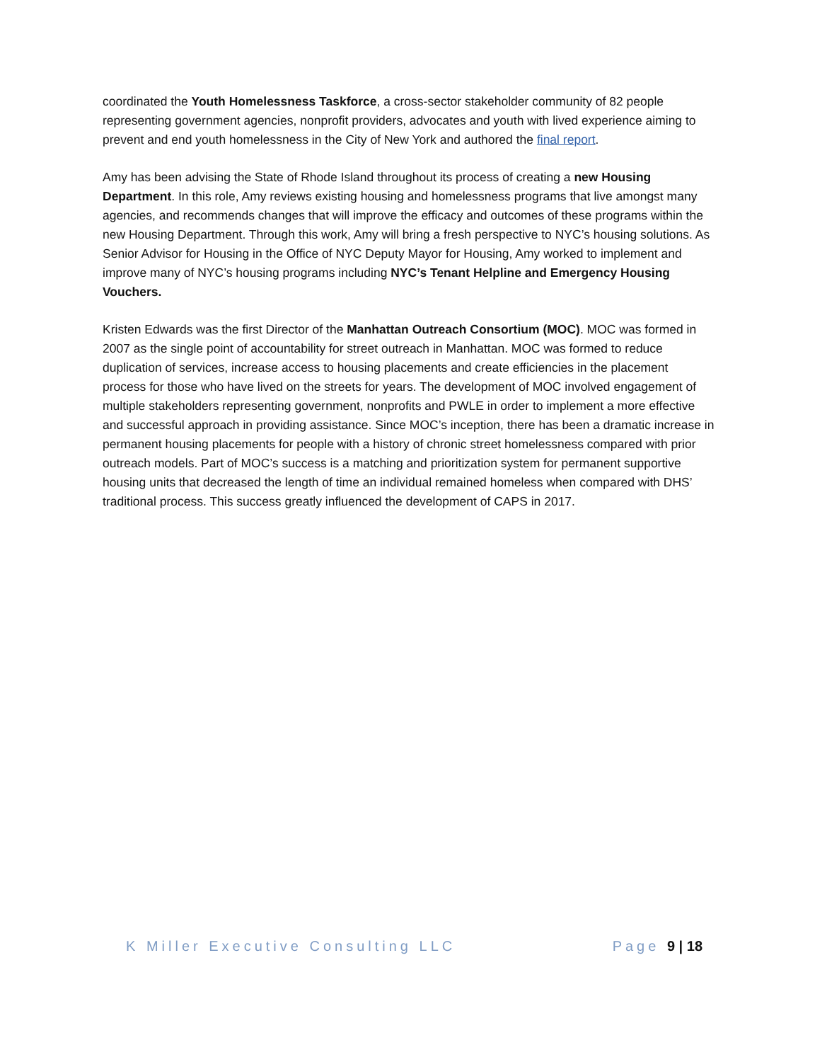coordinated the Youth Homelessness Taskforce, a cross-sector stakeholder community of 82 people representing government agencies, nonprofit providers, advocates and youth with lived experience aiming to prevent and end youth homelessness in the City of New York and authored the final report.
Amy has been advising the State of Rhode Island throughout its process of creating a new Housing Department. In this role, Amy reviews existing housing and homelessness programs that live amongst many agencies, and recommends changes that will improve the efficacy and outcomes of these programs within the new Housing Department. Through this work, Amy will bring a fresh perspective to NYC’s housing solutions. As Senior Advisor for Housing in the Office of NYC Deputy Mayor for Housing, Amy worked to implement and improve many of NYC’s housing programs including NYC’s Tenant Helpline and Emergency Housing Vouchers.
Kristen Edwards was the first Director of the Manhattan Outreach Consortium (MOC). MOC was formed in 2007 as the single point of accountability for street outreach in Manhattan. MOC was formed to reduce duplication of services, increase access to housing placements and create efficiencies in the placement process for those who have lived on the streets for years. The development of MOC involved engagement of multiple stakeholders representing government, nonprofits and PWLE in order to implement a more effective and successful approach in providing assistance. Since MOC’s inception, there has been a dramatic increase in permanent housing placements for people with a history of chronic street homelessness compared with prior outreach models. Part of MOC’s success is a matching and prioritization system for permanent supportive housing units that decreased the length of time an individual remained homeless when compared with DHS’ traditional process. This success greatly influenced the development of CAPS in 2017.
K Miller Executive Consulting LLC Page 9 | 18